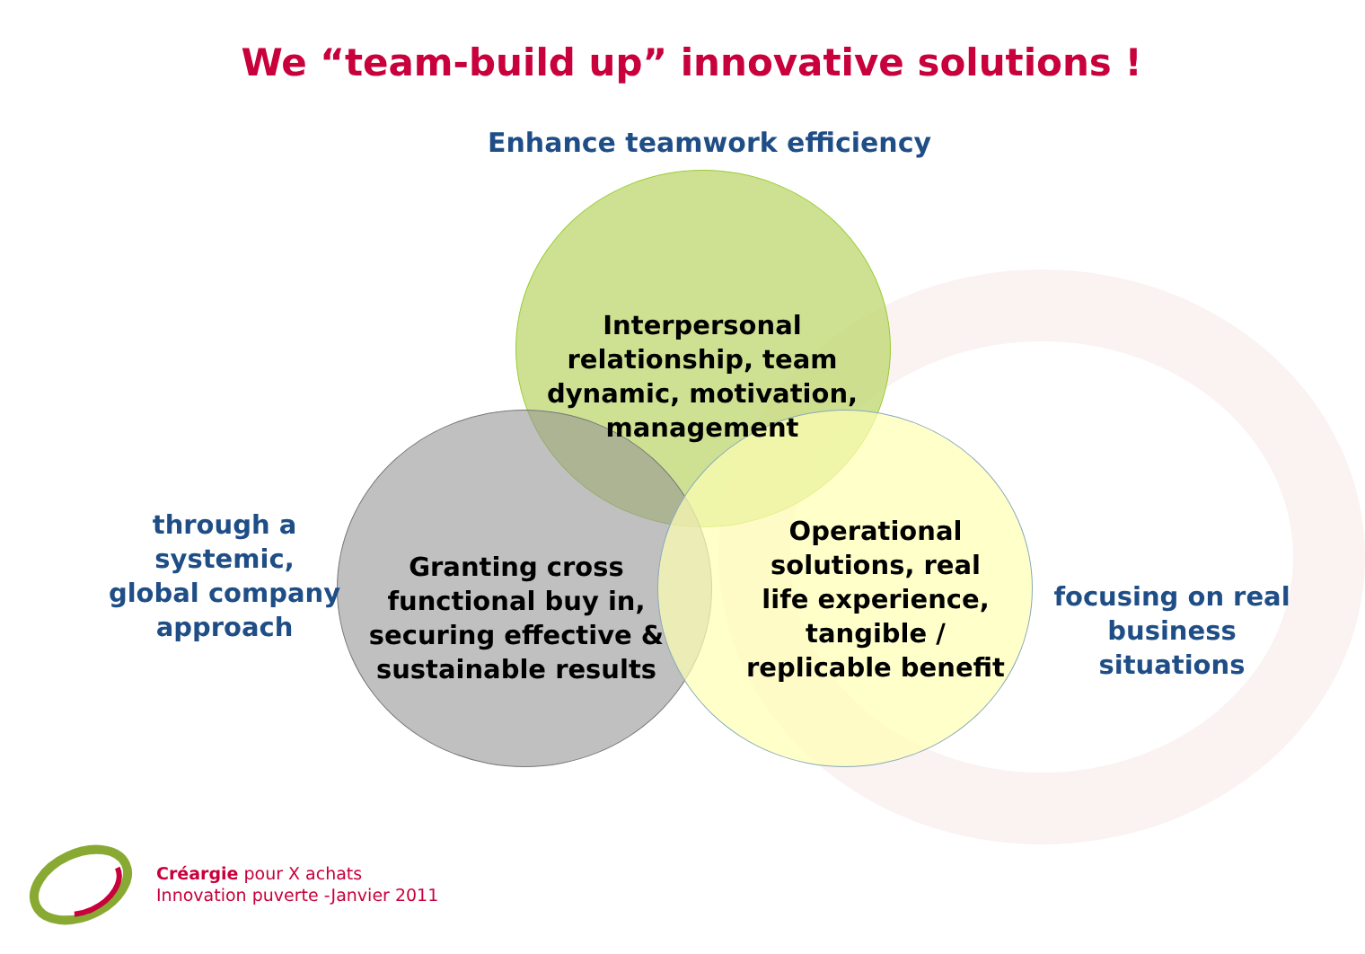We “team-build up” innovative solutions !
Enhance teamwork efficiency
Interpersonal relationship, team dynamic, motivation, management
through a systemic, global company approach
Granting cross functional buy in, securing effective & sustainable results
Operational solutions, real life experience, tangible / replicable benefit
focusing on real business situations
Créargie pour X achats
Innovation puverte -Janvier 2011